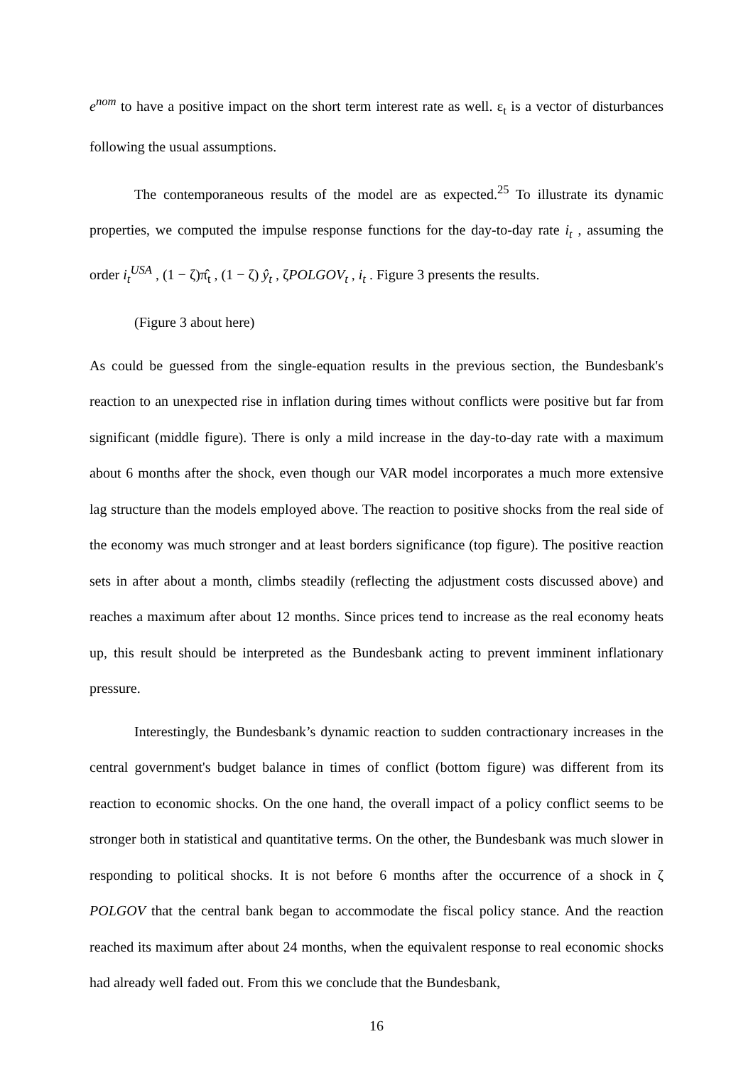e<sup>nom</sup> to have a positive impact on the short term interest rate as well. ε<sub>t</sub> is a vector of disturbances following the usual assumptions.
The contemporaneous results of the model are as expected.<sup>25</sup> To illustrate its dynamic properties, we computed the impulse response functions for the day-to-day rate i<sub>t</sub> , assuming the order i<sub>t</sub><sup>USA</sup> , (1 − ζ)π̂<sub>t</sub> , (1 − ζ) ŷ<sub>t</sub> , ζPOLGOV<sub>t</sub> , i<sub>t</sub> . Figure 3 presents the results.
(Figure 3 about here)
As could be guessed from the single-equation results in the previous section, the Bundesbank's reaction to an unexpected rise in inflation during times without conflicts were positive but far from significant (middle figure). There is only a mild increase in the day-to-day rate with a maximum about 6 months after the shock, even though our VAR model incorporates a much more extensive lag structure than the models employed above. The reaction to positive shocks from the real side of the economy was much stronger and at least borders significance (top figure). The positive reaction sets in after about a month, climbs steadily (reflecting the adjustment costs discussed above) and reaches a maximum after about 12 months. Since prices tend to increase as the real economy heats up, this result should be interpreted as the Bundesbank acting to prevent imminent inflationary pressure.
Interestingly, the Bundesbank’s dynamic reaction to sudden contractionary increases in the central government's budget balance in times of conflict (bottom figure) was different from its reaction to economic shocks. On the one hand, the overall impact of a policy conflict seems to be stronger both in statistical and quantitative terms. On the other, the Bundesbank was much slower in responding to political shocks. It is not before 6 months after the occurrence of a shock in ζ POLGOV that the central bank began to accommodate the fiscal policy stance. And the reaction reached its maximum after about 24 months, when the equivalent response to real economic shocks had already well faded out. From this we conclude that the Bundesbank,
16